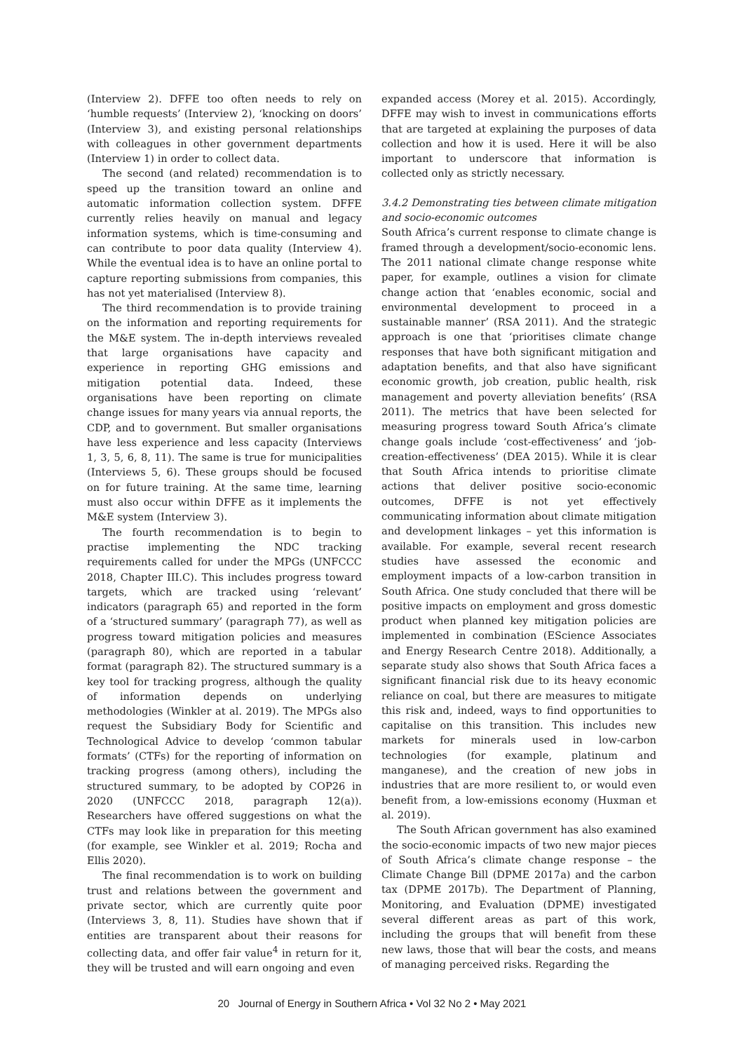(Interview 2). DFFE too often needs to rely on ‘humble requests’ (Interview 2), ‘knocking on doors’ (Interview 3), and existing personal relationships with colleagues in other government departments (Interview 1) in order to collect data.
The second (and related) recommendation is to speed up the transition toward an online and automatic information collection system. DFFE currently relies heavily on manual and legacy information systems, which is time-consuming and can contribute to poor data quality (Interview 4). While the eventual idea is to have an online portal to capture reporting submissions from companies, this has not yet materialised (Interview 8).
The third recommendation is to provide training on the information and reporting requirements for the M&E system. The in-depth interviews revealed that large organisations have capacity and experience in reporting GHG emissions and mitigation potential data. Indeed, these organisations have been reporting on climate change issues for many years via annual reports, the CDP, and to government. But smaller organisations have less experience and less capacity (Interviews 1, 3, 5, 6, 8, 11). The same is true for municipalities (Interviews 5, 6). These groups should be focused on for future training. At the same time, learning must also occur within DFFE as it implements the M&E system (Interview 3).
The fourth recommendation is to begin to practise implementing the NDC tracking requirements called for under the MPGs (UNFCCC 2018, Chapter III.C). This includes progress toward targets, which are tracked using ‘relevant’ indicators (paragraph 65) and reported in the form of a ‘structured summary’ (paragraph 77), as well as progress toward mitigation policies and measures (paragraph 80), which are reported in a tabular format (paragraph 82). The structured summary is a key tool for tracking progress, although the quality of information depends on underlying methodologies (Winkler at al. 2019). The MPGs also request the Subsidiary Body for Scientific and Technological Advice to develop ‘common tabular formats’ (CTFs) for the reporting of information on tracking progress (among others), including the structured summary, to be adopted by COP26 in 2020 (UNFCCC 2018, paragraph 12(a)). Researchers have offered suggestions on what the CTFs may look like in preparation for this meeting (for example, see Winkler et al. 2019; Rocha and Ellis 2020).
The final recommendation is to work on building trust and relations between the government and private sector, which are currently quite poor (Interviews 3, 8, 11). Studies have shown that if entities are transparent about their reasons for collecting data, and offer fair value<sup>4</sup> in return for it, they will be trusted and will earn ongoing and even
expanded access (Morey et al. 2015). Accordingly, DFFE may wish to invest in communications efforts that are targeted at explaining the purposes of data collection and how it is used. Here it will be also important to underscore that information is collected only as strictly necessary.
3.4.2 Demonstrating ties between climate mitigation and socio-economic outcomes
South Africa’s current response to climate change is framed through a development/socio-economic lens. The 2011 national climate change response white paper, for example, outlines a vision for climate change action that ‘enables economic, social and environmental development to proceed in a sustainable manner’ (RSA 2011). And the strategic approach is one that ‘prioritises climate change responses that have both significant mitigation and adaptation benefits, and that also have significant economic growth, job creation, public health, risk management and poverty alleviation benefits’ (RSA 2011). The metrics that have been selected for measuring progress toward South Africa’s climate change goals include ‘cost-effectiveness’ and ‘job-creation-effectiveness’ (DEA 2015). While it is clear that South Africa intends to prioritise climate actions that deliver positive socio-economic outcomes, DFFE is not yet effectively communicating information about climate mitigation and development linkages – yet this information is available. For example, several recent research studies have assessed the economic and employment impacts of a low-carbon transition in South Africa. One study concluded that there will be positive impacts on employment and gross domestic product when planned key mitigation policies are implemented in combination (EScience Associates and Energy Research Centre 2018). Additionally, a separate study also shows that South Africa faces a significant financial risk due to its heavy economic reliance on coal, but there are measures to mitigate this risk and, indeed, ways to find opportunities to capitalise on this transition. This includes new markets for minerals used in low-carbon technologies (for example, platinum and manganese), and the creation of new jobs in industries that are more resilient to, or would even benefit from, a low-emissions economy (Huxman et al. 2019).
The South African government has also examined the socio-economic impacts of two new major pieces of South Africa’s climate change response – the Climate Change Bill (DPME 2017a) and the carbon tax (DPME 2017b). The Department of Planning, Monitoring, and Evaluation (DPME) investigated several different areas as part of this work, including the groups that will benefit from these new laws, those that will bear the costs, and means of managing perceived risks. Regarding the
20 Journal of Energy in Southern Africa • Vol 32 No 2 • May 2021